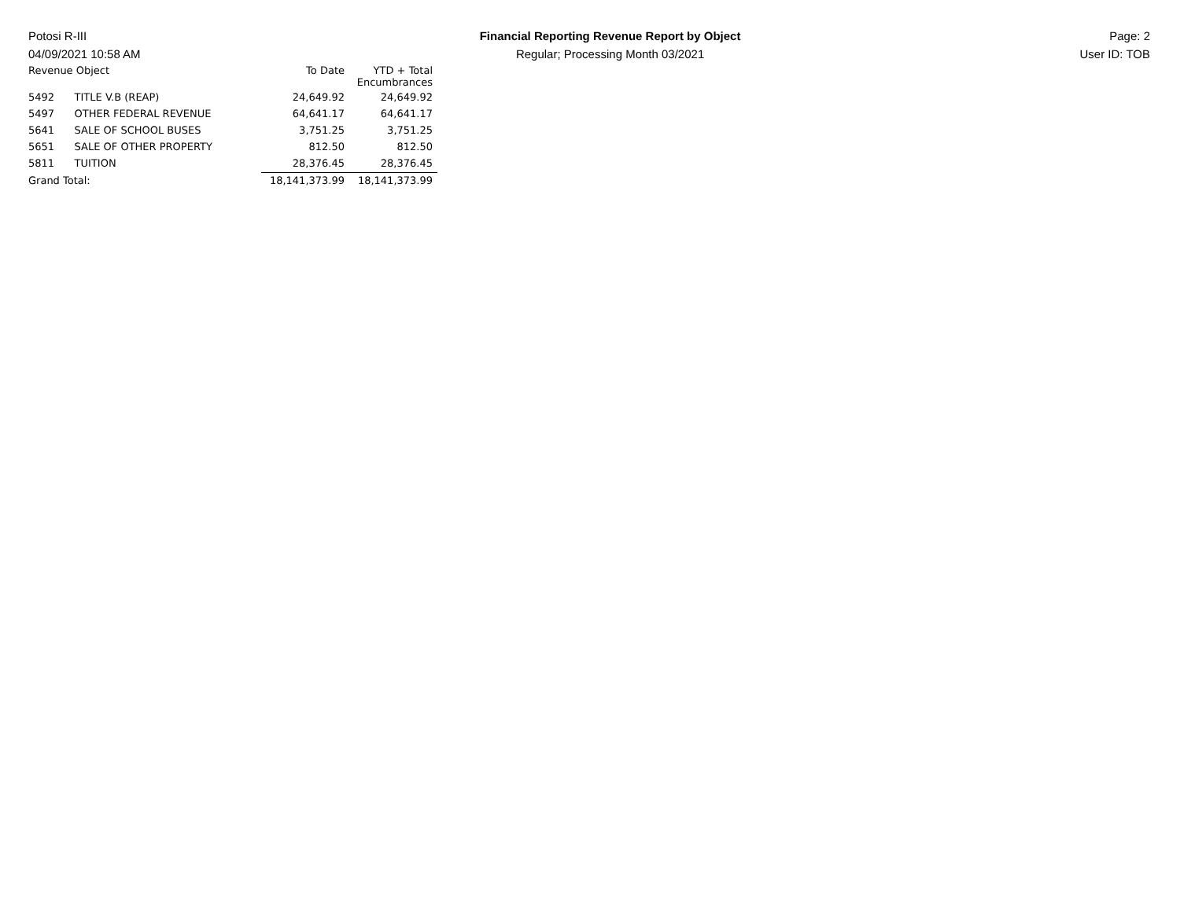Potosi R-III
04/09/2021 10:58 AM
Financial Reporting Revenue Report by Object
Regular; Processing Month 03/2021
Page: 2
User ID: TOB
| Revenue Object | | To Date | YTD + Total Encumbrances |
| --- | --- | --- | --- |
| 5492 | TITLE V.B (REAP) | 24,649.92 | 24,649.92 |
| 5497 | OTHER FEDERAL REVENUE | 64,641.17 | 64,641.17 |
| 5641 | SALE OF SCHOOL BUSES | 3,751.25 | 3,751.25 |
| 5651 | SALE OF OTHER PROPERTY | 812.50 | 812.50 |
| 5811 | TUITION | 28,376.45 | 28,376.45 |
| Grand Total: | | 18,141,373.99 | 18,141,373.99 |